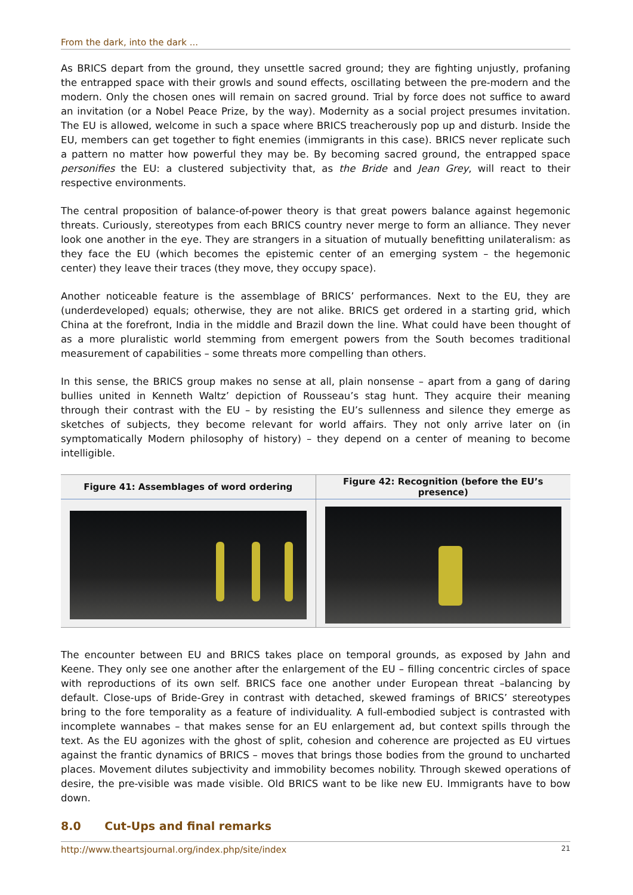From the dark, into the dark ...
As BRICS depart from the ground, they unsettle sacred ground; they are fighting unjustly, profaning the entrapped space with their growls and sound effects, oscillating between the pre-modern and the modern. Only the chosen ones will remain on sacred ground. Trial by force does not suffice to award an invitation (or a Nobel Peace Prize, by the way). Modernity as a social project presumes invitation. The EU is allowed, welcome in such a space where BRICS treacherously pop up and disturb. Inside the EU, members can get together to fight enemies (immigrants in this case). BRICS never replicate such a pattern no matter how powerful they may be. By becoming sacred ground, the entrapped space personifies the EU: a clustered subjectivity that, as the Bride and Jean Grey, will react to their respective environments.
The central proposition of balance-of-power theory is that great powers balance against hegemonic threats. Curiously, stereotypes from each BRICS country never merge to form an alliance. They never look one another in the eye. They are strangers in a situation of mutually benefitting unilateralism: as they face the EU (which becomes the epistemic center of an emerging system – the hegemonic center) they leave their traces (they move, they occupy space).
Another noticeable feature is the assemblage of BRICS’ performances. Next to the EU, they are (underdeveloped) equals; otherwise, they are not alike. BRICS get ordered in a starting grid, which China at the forefront, India in the middle and Brazil down the line. What could have been thought of as a more pluralistic world stemming from emergent powers from the South becomes traditional measurement of capabilities – some threats more compelling than others.
In this sense, the BRICS group makes no sense at all, plain nonsense – apart from a gang of daring bullies united in Kenneth Waltz’ depiction of Rousseau’s stag hunt. They acquire their meaning through their contrast with the EU – by resisting the EU’s sullenness and silence they emerge as sketches of subjects, they become relevant for world affairs. They not only arrive later on (in symptomatically Modern philosophy of history) – they depend on a center of meaning to become intelligible.
| Figure 41: Assemblages of word ordering | Figure 42: Recognition (before the EU’s presence) |
| --- | --- |
The encounter between EU and BRICS takes place on temporal grounds, as exposed by Jahn and Keene. They only see one another after the enlargement of the EU – filling concentric circles of space with reproductions of its own self. BRICS face one another under European threat –balancing by default. Close-ups of Bride-Grey in contrast with detached, skewed framings of BRICS’ stereotypes bring to the fore temporality as a feature of individuality. A full-embodied subject is contrasted with incomplete wannabes – that makes sense for an EU enlargement ad, but context spills through the text. As the EU agonizes with the ghost of split, cohesion and coherence are projected as EU virtues against the frantic dynamics of BRICS – moves that brings those bodies from the ground to uncharted places. Movement dilutes subjectivity and immobility becomes nobility. Through skewed operations of desire, the pre-visible was made visible. Old BRICS want to be like new EU. Immigrants have to bow down.
8.0 Cut-Ups and final remarks
http://www.theartsjournal.org/index.php/site/index 21